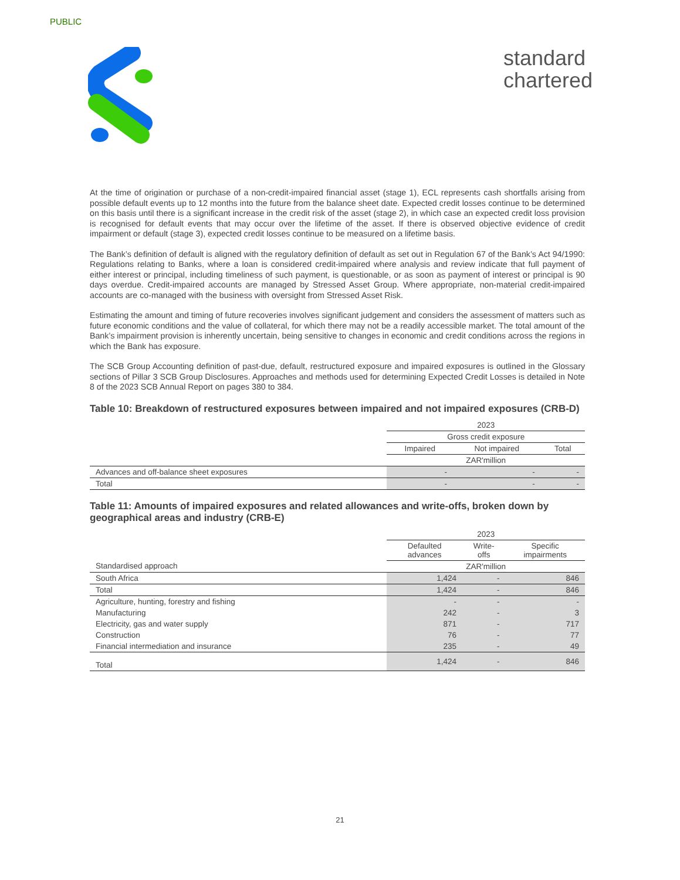PUBLIC
standard
chartered
At the time of origination or purchase of a non-credit-impaired financial asset (stage 1), ECL represents cash shortfalls arising from possible default events up to 12 months into the future from the balance sheet date. Expected credit losses continue to be determined on this basis until there is a significant increase in the credit risk of the asset (stage 2), in which case an expected credit loss provision is recognised for default events that may occur over the lifetime of the asset. If there is observed objective evidence of credit impairment or default (stage 3), expected credit losses continue to be measured on a lifetime basis.
The Bank’s definition of default is aligned with the regulatory definition of default as set out in Regulation 67 of the Bank’s Act 94/1990: Regulations relating to Banks, where a loan is considered credit-impaired where analysis and review indicate that full payment of either interest or principal, including timeliness of such payment, is questionable, or as soon as payment of interest or principal is 90 days overdue. Credit-impaired accounts are managed by Stressed Asset Group. Where appropriate, non-material credit-impaired accounts are co-managed with the business with oversight from Stressed Asset Risk.
Estimating the amount and timing of future recoveries involves significant judgement and considers the assessment of matters such as future economic conditions and the value of collateral, for which there may not be a readily accessible market. The total amount of the Bank’s impairment provision is inherently uncertain, being sensitive to changes in economic and credit conditions across the regions in which the Bank has exposure.
The SCB Group Accounting definition of past-due, default, restructured exposure and impaired exposures is outlined in the Glossary sections of Pillar 3 SCB Group Disclosures. Approaches and methods used for determining Expected Credit Losses is detailed in Note 8 of the 2023 SCB Annual Report on pages 380 to 384.
Table 10: Breakdown of restructured exposures between impaired and not impaired exposures (CRB-D)
| | 2023 | | |
| | Gross credit exposure | | |
| | Impaired | Not impaired | Total |
| | ZAR'million | | |
| Advances and off-balance sheet exposures | - | - | - |
| Total | - | - | - |
Table 11: Amounts of impaired exposures and related allowances and write-offs, broken down by geographical areas and industry (CRB-E)
| | 2023 | | |
| | Defaulted advances | Write-offs | Specific impairments |
| Standardised approach | ZAR'million | | |
| South Africa | 1,424 | - | 846 |
| Total | 1,424 | - | 846 |
| Agriculture, hunting, forestry and fishing | - | - | - |
| Manufacturing | 242 | - | 3 |
| Electricity, gas and water supply | 871 | - | 717 |
| Construction | 76 | - | 77 |
| Financial intermediation and insurance | 235 | - | 49 |
| Total | 1,424 | - | 846 |
21